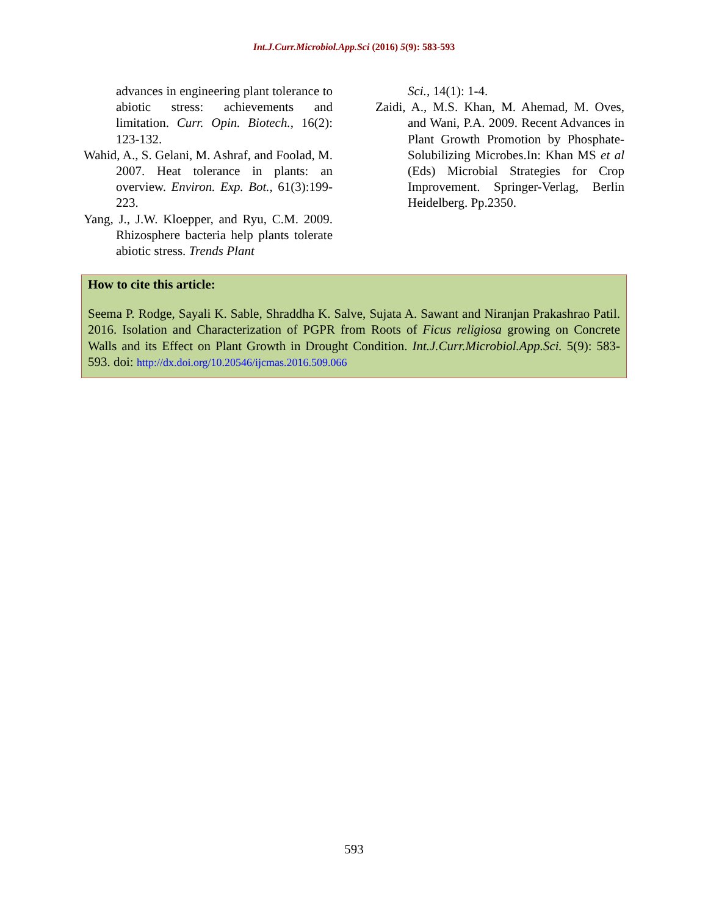Int.J.Curr.Microbiol.App.Sci (2016) 5(9): 583-593
advances in engineering plant tolerance to abiotic stress: achievements and limitation. Curr. Opin. Biotech., 16(2): 123-132.
Wahid, A., S. Gelani, M. Ashraf, and Foolad, M. 2007. Heat tolerance in plants: an overview. Environ. Exp. Bot., 61(3):199-223.
Yang, J., J.W. Kloepper, and Ryu, C.M. 2009. Rhizosphere bacteria help plants tolerate abiotic stress. Trends Plant
Sci., 14(1): 1-4.
Zaidi, A., M.S. Khan, M. Ahemad, M. Oves, and Wani, P.A. 2009. Recent Advances in Plant Growth Promotion by Phosphate-Solubilizing Microbes.In: Khan MS et al (Eds) Microbial Strategies for Crop Improvement. Springer-Verlag, Berlin Heidelberg. Pp.2350.
How to cite this article:
Seema P. Rodge, Sayali K. Sable, Shraddha K. Salve, Sujata A. Sawant and Niranjan Prakashrao Patil. 2016. Isolation and Characterization of PGPR from Roots of Ficus religiosa growing on Concrete Walls and its Effect on Plant Growth in Drought Condition. Int.J.Curr.Microbiol.App.Sci. 5(9): 583-593. doi: http://dx.doi.org/10.20546/ijcmas.2016.509.066
593